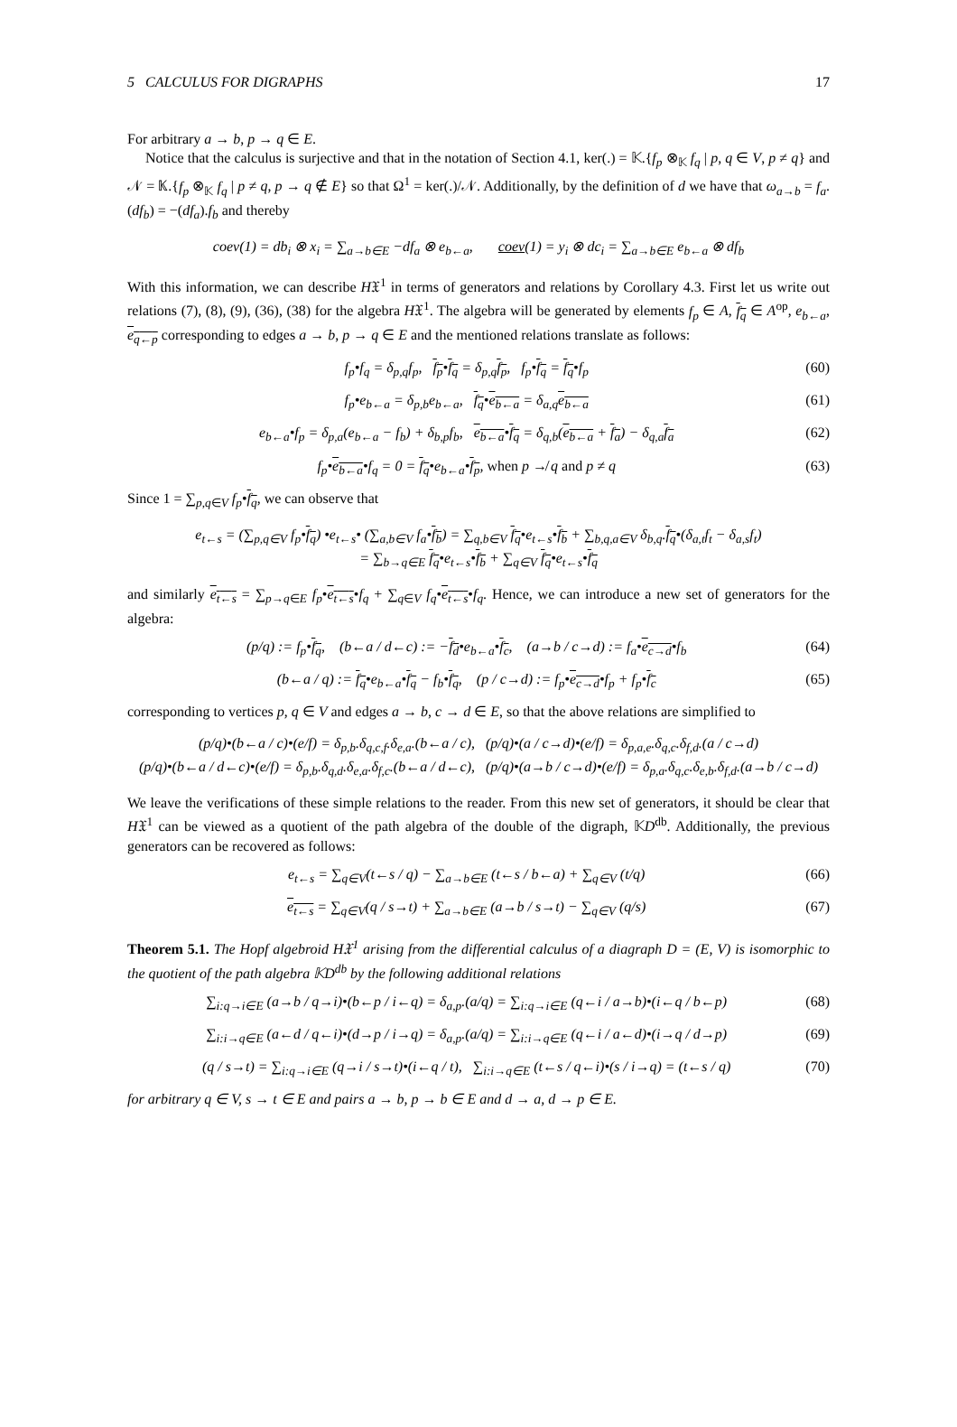5 CALCULUS FOR DIGRAPHS 17
For arbitrary a → b, p → q ∈ E.
Notice that the calculus is surjective and that in the notation of Section 4.1, ker(.) = 𝕂.{f<sub>p</sub> ⊗<sub>𝕂</sub> f<sub>q</sub> | p, q ∈ V, p ≠ q} and 𝒩 = 𝕂.{f<sub>p</sub> ⊗<sub>𝕂</sub> f<sub>q</sub> | p ≠ q, p → q ∉ E} so that Ω<sup>1</sup> = ker(.)/𝒩. Additionally, by the definition of d we have that ω<sub>a→b</sub> = f<sub>a</sub>.(df<sub>b</sub>) = −(df<sub>a</sub>).f<sub>b</sub> and thereby
coev(1) = db<sub>i</sub> ⊗ x<sub>i</sub> = ∑<sub>a→b∈E</sub> −df<sub>a</sub> ⊗ e<sub>b←a</sub>, coev(1) = y<sub>i</sub> ⊗ dc<sub>i</sub> = ∑<sub>a→b∈E</sub> e<sub>b←a</sub> ⊗ df<sub>b</sub>
With this information, we can describe H𝔛<sup>1</sup> in terms of generators and relations by Corollary 4.3. First let us write out relations (7), (8), (9), (36), (38) for the algebra H𝔛<sup>1</sup>. The algebra will be generated by elements f<sub>p</sub> ∈ A, f<sub>q</sub> ∈ A<sup>op</sup>, e<sub>b←a</sub>, e<sub>q←p</sub> corresponding to edges a → b, p → q ∈ E and the mentioned relations translate as follows:
f<sub>p</sub>•f<sub>q</sub> = δ<sub>p,q</sub>f<sub>p</sub>, f<sub>p</sub>•f<sub>q</sub> = δ<sub>p,q</sub>f<sub>p</sub>, f<sub>p</sub>•f<sub>q</sub> = f<sub>q</sub>•f<sub>p</sub> (60)
f<sub>p</sub>•e<sub>b←a</sub> = δ<sub>p,b</sub>e<sub>b←a</sub>, f<sub>q</sub>•e<sub>b←a</sub> = δ<sub>a,q</sub>e<sub>b←a</sub> (61)
e<sub>b←a</sub>•f<sub>p</sub> = δ<sub>p,a</sub>(e<sub>b←a</sub> − f<sub>b</sub>) + δ<sub>b,p</sub>f<sub>b</sub>, e<sub>b←a</sub>•f<sub>q</sub> = δ<sub>q,b</sub>(e<sub>b←a</sub> + f<sub>a</sub>) − δ<sub>q,a</sub>f<sub>a</sub> (62)
f<sub>p</sub>•e<sub>b←a</sub>•f<sub>q</sub> = 0 = f<sub>q</sub>•e<sub>b←a</sub>•f<sub>p</sub>, when p ↛ q and p ≠ q (63)
Since 1 = ∑<sub>p,q∈V</sub> f<sub>p</sub>•f<sub>q</sub>, we can observe that
e<sub>t←s</sub> = (∑<sub>p,q∈V</sub> f<sub>p</sub>•f<sub>q</sub>) •e<sub>t←s</sub>• (∑<sub>a,b∈V</sub> f<sub>a</sub>•f<sub>b</sub>) = ∑<sub>q,b∈V</sub> f<sub>q</sub>•e<sub>t←s</sub>•f<sub>b</sub> + ∑<sub>b,q,a∈V</sub> δ<sub>b,q</sub>.f<sub>q</sub>•(δ<sub>a,t</sub>f<sub>t</sub> − δ<sub>a,s</sub>f<sub>t</sub>)
= ∑<sub>b→q∈E</sub> f<sub>q</sub>•e<sub>t←s</sub>•f<sub>b</sub> + ∑<sub>q∈V</sub> f<sub>q</sub>•e<sub>t←s</sub>•f<sub>q</sub>
and similarly e<sub>t←s</sub> = ∑<sub>p→q∈E</sub> f<sub>p</sub>•e<sub>t←s</sub>•f<sub>q</sub> + ∑<sub>q∈V</sub> f<sub>q</sub>•e<sub>t←s</sub>•f<sub>q</sub>. Hence, we can introduce a new set of generators for the algebra:
(p/q) := f<sub>p</sub>•f<sub>q</sub>, (b←a / d←c) := −f<sub>d</sub>•e<sub>b←a</sub>•f<sub>c</sub>, (a→b / c→d) := f<sub>a</sub>•e<sub>c→d</sub>•f<sub>b</sub> (64)
(b←a / q) := f<sub>q</sub>•e<sub>b←a</sub>•f<sub>q</sub> − f<sub>b</sub>•f<sub>q</sub>, (p / c→d) := f<sub>p</sub>•e<sub>c→d</sub>•f<sub>p</sub> + f<sub>p</sub>•f<sub>c</sub> (65)
corresponding to vertices p, q ∈ V and edges a → b, c → d ∈ E, so that the above relations are simplified to
(p/q)•(b←a / c)•(e/f) = δ<sub>p,b</sub>.δ<sub>q,c,f</sub>.δ<sub>e,a</sub>.(b←a / c), (p/q)•(a / c→d)•(e/f) = δ<sub>p,a,e</sub>.δ<sub>q,c</sub>.δ<sub>f,d</sub>.(a / c→d)
(p/q)•(b←a / d←c)•(e/f) = δ<sub>p,b</sub>.δ<sub>q,d</sub>.δ<sub>e,a</sub>.δ<sub>f,c</sub>.(b←a / d←c), (p/q)•(a→b / c→d)•(e/f) = δ<sub>p,a</sub>.δ<sub>q,c</sub>.δ<sub>e,b</sub>.δ<sub>f,d</sub>.(a→b / c→d)
We leave the verifications of these simple relations to the reader. From this new set of generators, it should be clear that H𝔛<sup>1</sup> can be viewed as a quotient of the path algebra of the double of the digraph, 𝕂D<sup>db</sup>. Additionally, the previous generators can be recovered as follows:
e<sub>t←s</sub> = ∑<sub>q∈V</sub>(t←s / q) − ∑<sub>a→b∈E</sub> (t←s / b←a) + ∑<sub>q∈V</sub> (t/q) (66)
e<sub>t←s</sub> = ∑<sub>q∈V</sub>(q / s→t) + ∑<sub>a→b∈E</sub> (a→b / s→t) − ∑<sub>q∈V</sub> (q/s) (67)
Theorem 5.1. The Hopf algebroid H𝔛<sup>1</sup> arising from the differential calculus of a diagraph D = (E, V) is isomorphic to the quotient of the path algebra 𝕂D<sup>db</sup> by the following additional relations
∑<sub>i:q→i∈E</sub> (a→b / q→i)•(b←p / i←q) = δ<sub>a,p</sub>.(a/q) = ∑<sub>i:q→i∈E</sub> (q←i / a→b)•(i←q / b←p) (68)
∑<sub>i:i→q∈E</sub> (a←d / q←i)•(d→p / i→q) = δ<sub>a,p</sub>.(a/q) = ∑<sub>i:i→q∈E</sub> (q←i / a←d)•(i→q / d→p) (69)
(q / s→t) = ∑<sub>i:q→i∈E</sub> (q→i / s→t)•(i←q / t), ∑<sub>i:i→q∈E</sub> (t←s / q←i)•(s / i→q) = (t←s / q) (70)
for arbitrary q ∈ V, s → t ∈ E and pairs a → b, p → b ∈ E and d → a, d → p ∈ E.